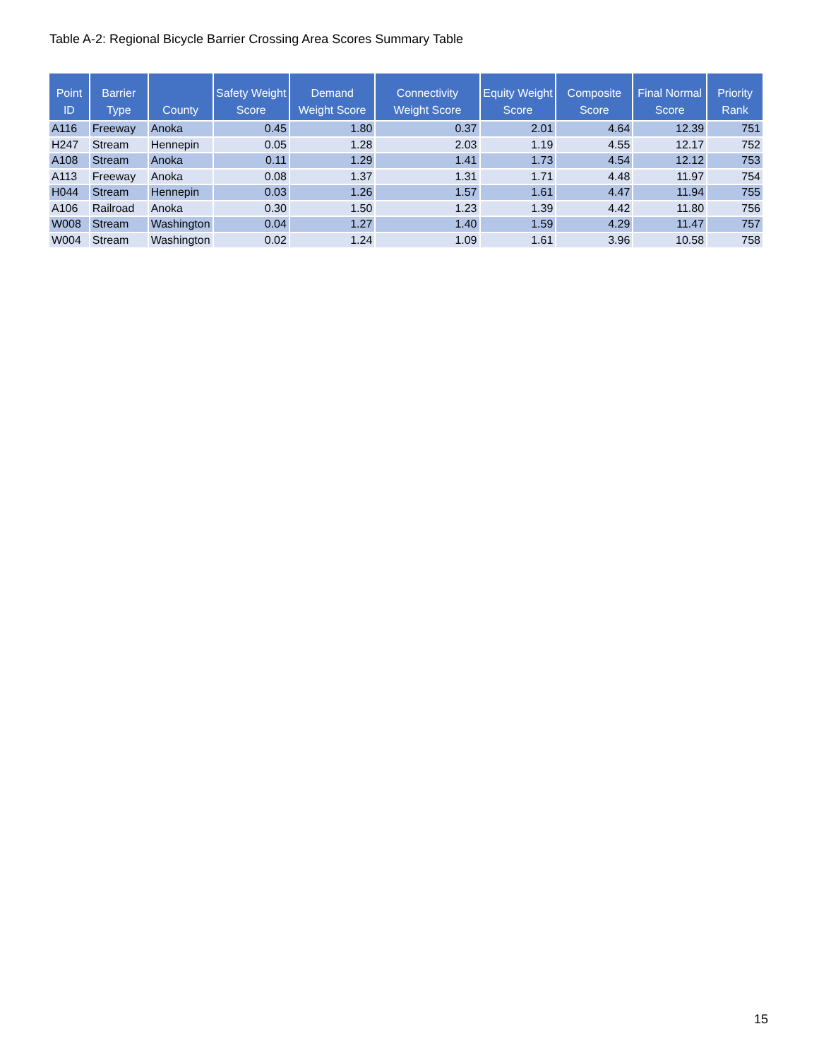Table A-2: Regional Bicycle Barrier Crossing Area Scores Summary Table
| Point ID | Barrier Type | County | Safety Weight Score | Demand Weight Score | Connectivity Weight Score | Equity Weight Score | Composite Score | Final Normal Score | Priority Rank |
| --- | --- | --- | --- | --- | --- | --- | --- | --- | --- |
| A116 | Freeway | Anoka | 0.45 | 1.80 | 0.37 | 2.01 | 4.64 | 12.39 | 751 |
| H247 | Stream | Hennepin | 0.05 | 1.28 | 2.03 | 1.19 | 4.55 | 12.17 | 752 |
| A108 | Stream | Anoka | 0.11 | 1.29 | 1.41 | 1.73 | 4.54 | 12.12 | 753 |
| A113 | Freeway | Anoka | 0.08 | 1.37 | 1.31 | 1.71 | 4.48 | 11.97 | 754 |
| H044 | Stream | Hennepin | 0.03 | 1.26 | 1.57 | 1.61 | 4.47 | 11.94 | 755 |
| A106 | Railroad | Anoka | 0.30 | 1.50 | 1.23 | 1.39 | 4.42 | 11.80 | 756 |
| W008 | Stream | Washington | 0.04 | 1.27 | 1.40 | 1.59 | 4.29 | 11.47 | 757 |
| W004 | Stream | Washington | 0.02 | 1.24 | 1.09 | 1.61 | 3.96 | 10.58 | 758 |
15